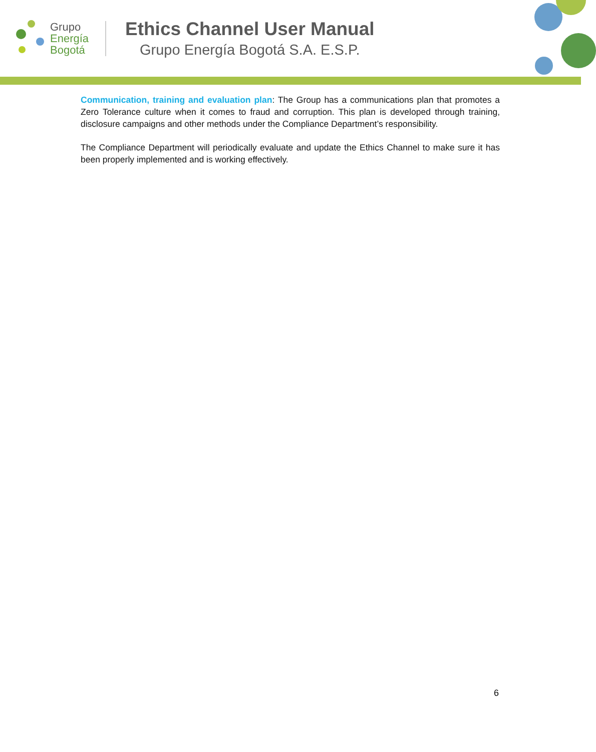Grupo
Energía
Bogotá
Ethics Channel User Manual
Grupo Energía Bogotá S.A. E.S.P.
Communication, training and evaluation plan: The Group has a communications plan that promotes a Zero Tolerance culture when it comes to fraud and corruption. This plan is developed through training, disclosure campaigns and other methods under the Compliance Department’s responsibility.
The Compliance Department will periodically evaluate and update the Ethics Channel to make sure it has been properly implemented and is working effectively.
6